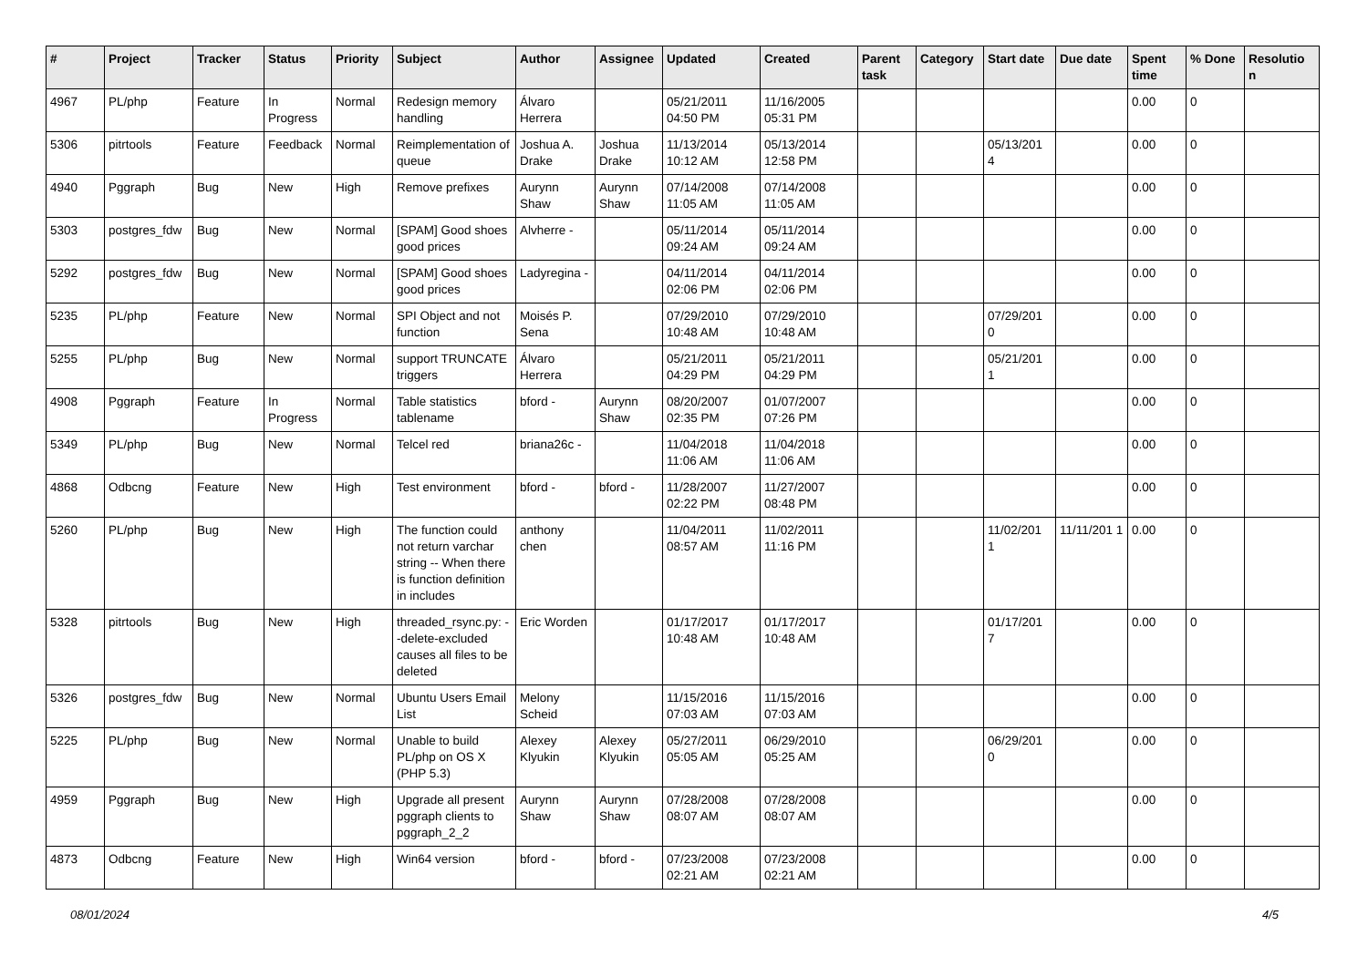| # | Project | Tracker | Status | Priority | Subject | Author | Assignee | Updated | Created | Parent task | Category | Start date | Due date | Spent time | % Done | Resolutio n |
| --- | --- | --- | --- | --- | --- | --- | --- | --- | --- | --- | --- | --- | --- | --- | --- | --- |
| 4967 | PL/php | Feature | In Progress | Normal | Redesign memory handling | Álvaro Herrera | | 05/21/2011 04:50 PM | 11/16/2005 05:31 PM | | | | | 0.00 | 0 | |
| 5306 | pitrtools | Feature | Feedback | Normal | Reimplementation of queue | Joshua A. Drake | Joshua Drake | 11/13/2014 10:12 AM | 05/13/2014 12:58 PM | | | 05/13/201 4 | | 0.00 | 0 | |
| 4940 | Pggraph | Bug | New | High | Remove prefixes | Aurynn Shaw | Aurynn Shaw | 07/14/2008 11:05 AM | 07/14/2008 11:05 AM | | | | | 0.00 | 0 | |
| 5303 | postgres_fdw | Bug | New | Normal | [SPAM] Good shoes good prices | Alvherre - | | 05/11/2014 09:24 AM | 05/11/2014 09:24 AM | | | | | 0.00 | 0 | |
| 5292 | postgres_fdw | Bug | New | Normal | [SPAM] Good shoes good prices | Ladyregina - | | 04/11/2014 02:06 PM | 04/11/2014 02:06 PM | | | | | 0.00 | 0 | |
| 5235 | PL/php | Feature | New | Normal | SPI Object and not function | Moisés P. Sena | | 07/29/2010 10:48 AM | 07/29/2010 10:48 AM | | | 07/29/201 0 | | 0.00 | 0 | |
| 5255 | PL/php | Bug | New | Normal | support TRUNCATE triggers | Álvaro Herrera | | 05/21/2011 04:29 PM | 05/21/2011 04:29 PM | | | 05/21/201 1 | | 0.00 | 0 | |
| 4908 | Pggraph | Feature | In Progress | Normal | Table statistics tablename | bford - | Aurynn Shaw | 08/20/2007 02:35 PM | 01/07/2007 07:26 PM | | | | | 0.00 | 0 | |
| 5349 | PL/php | Bug | New | Normal | Telcel red | briana26c - | | 11/04/2018 11:06 AM | 11/04/2018 11:06 AM | | | | | 0.00 | 0 | |
| 4868 | Odbcng | Feature | New | High | Test environment | bford - | bford - | 11/28/2007 02:22 PM | 11/27/2007 08:48 PM | | | | | 0.00 | 0 | |
| 5260 | PL/php | Bug | New | High | The function could not return varchar string -- When there is function definition in includes | anthony chen | | 11/04/2011 08:57 AM | 11/02/2011 11:16 PM | | | 11/02/201 1 | 11/11/201 1 | 0.00 | 0 | |
| 5328 | pitrtools | Bug | New | High | threaded_rsync.py: --delete-excluded causes all files to be deleted | Eric Worden | | 01/17/2017 10:48 AM | 01/17/2017 10:48 AM | | | 01/17/201 7 | | 0.00 | 0 | |
| 5326 | postgres_fdw | Bug | New | Normal | Ubuntu Users Email List | Melony Scheid | | 11/15/2016 07:03 AM | 11/15/2016 07:03 AM | | | | | 0.00 | 0 | |
| 5225 | PL/php | Bug | New | Normal | Unable to build PL/php on OS X (PHP 5.3) | Alexey Klyukin | Alexey Klyukin | 05/27/2011 05:05 AM | 06/29/2010 05:25 AM | | | 06/29/201 0 | | 0.00 | 0 | |
| 4959 | Pggraph | Bug | New | High | Upgrade all present pggraph clients to pggraph_2_2 | Aurynn Shaw | Aurynn Shaw | 07/28/2008 08:07 AM | 07/28/2008 08:07 AM | | | | | 0.00 | 0 | |
| 4873 | Odbcng | Feature | New | High | Win64 version | bford - | bford - | 07/23/2008 02:21 AM | 07/23/2008 02:21 AM | | | | | 0.00 | 0 | |
08/01/2024 4/5